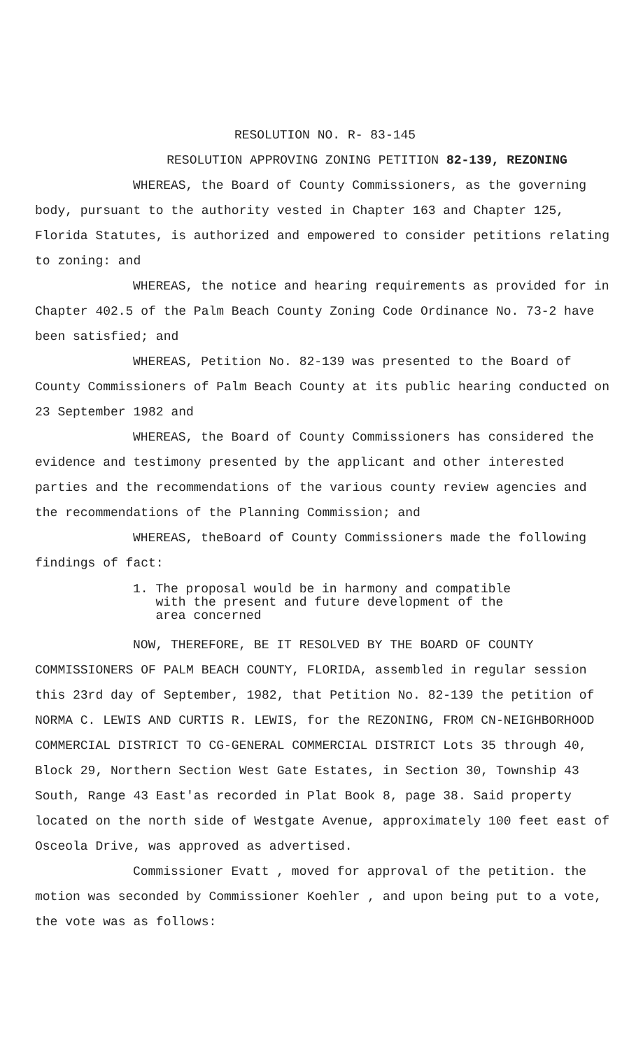RESOLUTION NO. R- 83-145
RESOLUTION APPROVING ZONING PETITION 82-139, REZONING
WHEREAS, the Board of County Commissioners, as the governing body, pursuant to the authority vested in Chapter 163 and Chapter 125, Florida Statutes, is authorized and empowered to consider petitions relating to zoning: and
WHEREAS, the notice and hearing requirements as provided for in Chapter 402.5 of the Palm Beach County Zoning Code Ordinance No. 73-2 have been satisfied; and
WHEREAS, Petition No. 82-139 was presented to the Board of County Commissioners of Palm Beach County at its public hearing conducted on 23 September 1982 and
WHEREAS, the Board of County Commissioners has considered the evidence and testimony presented by the applicant and other interested parties and the recommendations of the various county review agencies and the recommendations of the Planning Commission; and
WHEREAS, theBoard of County Commissioners made the following findings of fact:
1. The proposal would be in harmony and compatible
with the present and future development of the
area concerned
NOW, THEREFORE, BE IT RESOLVED BY THE BOARD OF COUNTY COMMISSIONERS OF PALM BEACH COUNTY, FLORIDA, assembled in regular session this 23rd day of September, 1982, that Petition No. 82-139 the petition of NORMA C. LEWIS AND CURTIS R. LEWIS, for the REZONING, FROM CN-NEIGHBORHOOD COMMERCIAL DISTRICT TO CG-GENERAL COMMERCIAL DISTRICT Lots 35 through 40, Block 29, Northern Section West Gate Estates, in Section 30, Township 43 South, Range 43 East'as recorded in Plat Book 8, page 38. Said property located on the north side of Westgate Avenue, approximately 100 feet east of Osceola Drive, was approved as advertised.
Commissioner Evatt , moved for approval of the petition. the motion was seconded by Commissioner Koehler , and upon being put to a vote, the vote was as follows: